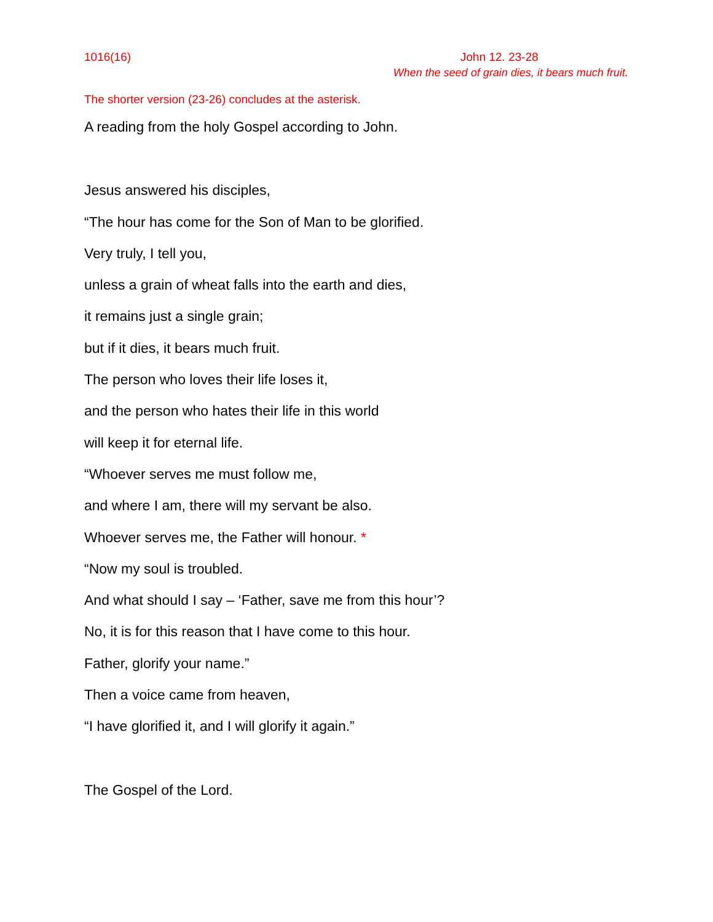1016(16) John 12. 23-28
When the seed of grain dies, it bears much fruit.
The shorter version (23-26) concludes at the asterisk.
A reading from the holy Gospel according to John.
Jesus answered his disciples,
“The hour has come for the Son of Man to be glorified.
Very truly, I tell you,
unless a grain of wheat falls into the earth and dies,
it remains just a single grain;
but if it dies, it bears much fruit.
The person who loves their life loses it,
and the person who hates their life in this world
will keep it for eternal life.
“Whoever serves me must follow me,
and where I am, there will my servant be also.
Whoever serves me, the Father will honour. *
“Now my soul is troubled.
And what should I say – ‘Father, save me from this hour’?
No, it is for this reason that I have come to this hour.
Father, glorify your name.”
Then a voice came from heaven,
“I have glorified it, and I will glorify it again.”
The Gospel of the Lord.